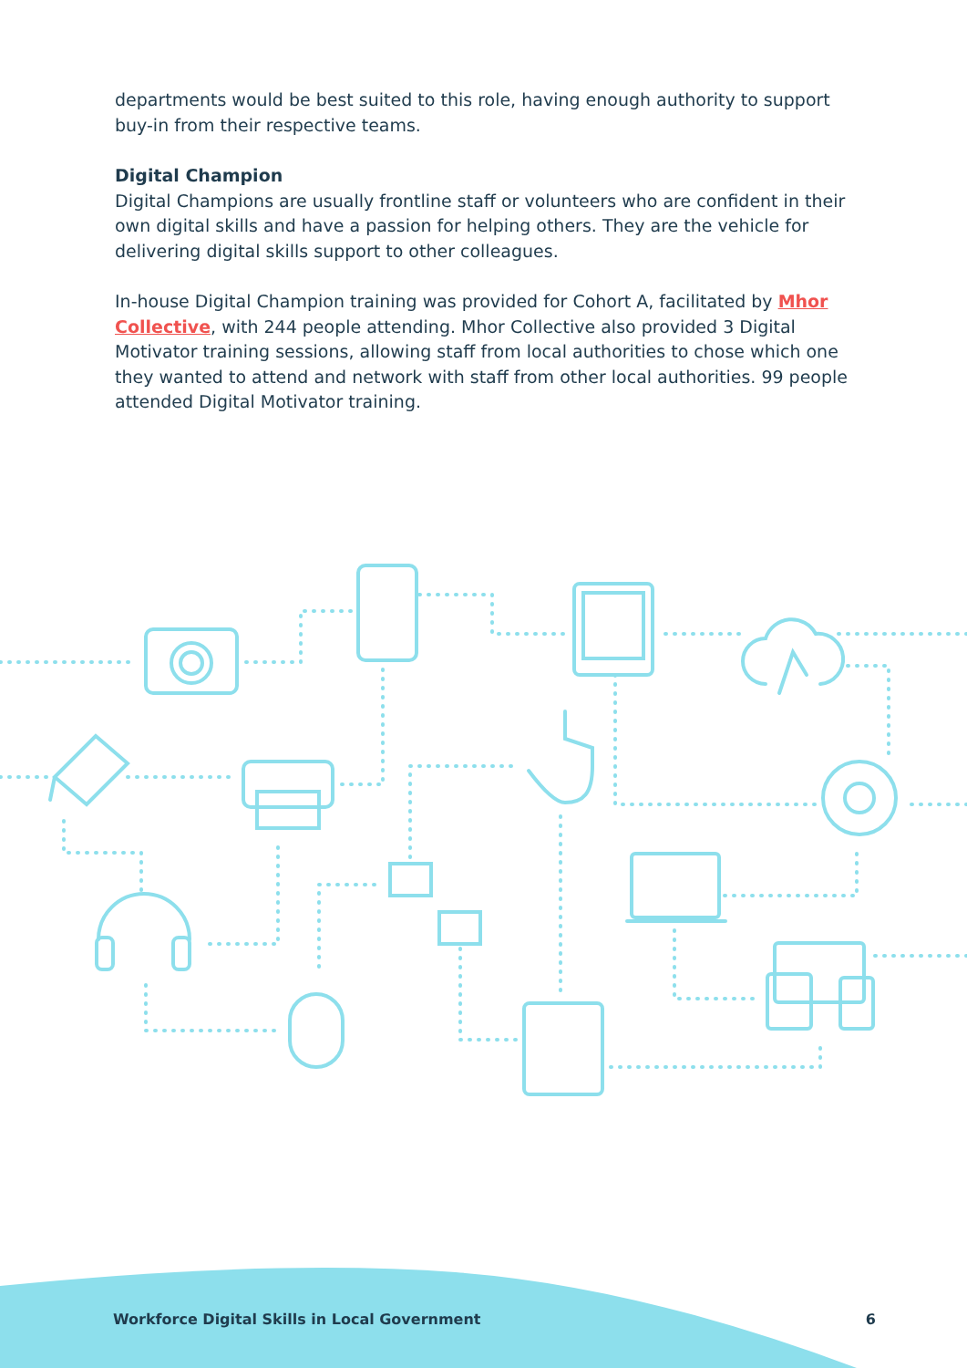departments would be best suited to this role, having enough authority to support buy-in from their respective teams.
Digital Champion
Digital Champions are usually frontline staff or volunteers who are confident in their own digital skills and have a passion for helping others. They are the vehicle for delivering digital skills support to other colleagues.
In-house Digital Champion training was provided for Cohort A, facilitated by Mhor Collective, with 244 people attending. Mhor Collective also provided 3 Digital Motivator training sessions, allowing staff from local authorities to chose which one they wanted to attend and network with staff from other local authorities. 99 people attended Digital Motivator training.
Workforce Digital Skills in Local Government 6